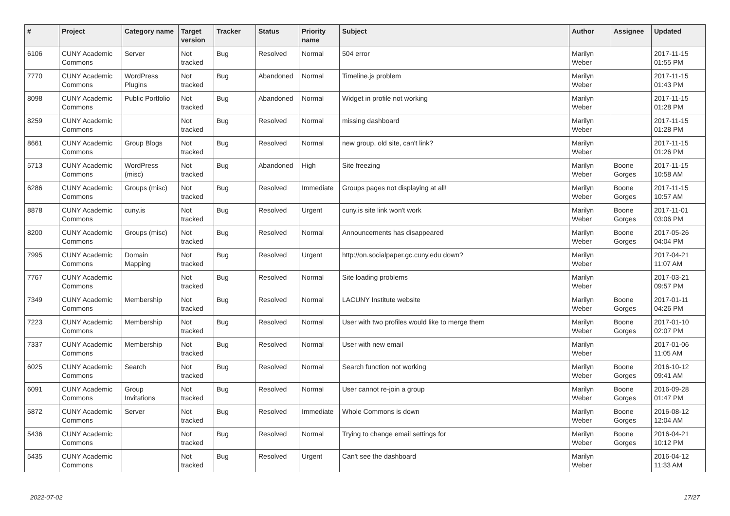| # | Project | Category name | Target version | Tracker | Status | Priority name | Subject | Author | Assignee | Updated |
| --- | --- | --- | --- | --- | --- | --- | --- | --- | --- | --- |
| 6106 | CUNY Academic Commons | Server | Not tracked | Bug | Resolved | Normal | 504 error | Marilyn Weber | | 2017-11-15 01:55 PM |
| 7770 | CUNY Academic Commons | WordPress Plugins | Not tracked | Bug | Abandoned | Normal | Timeline.js problem | Marilyn Weber | | 2017-11-15 01:43 PM |
| 8098 | CUNY Academic Commons | Public Portfolio | Not tracked | Bug | Abandoned | Normal | Widget in profile not working | Marilyn Weber | | 2017-11-15 01:28 PM |
| 8259 | CUNY Academic Commons | | Not tracked | Bug | Resolved | Normal | missing dashboard | Marilyn Weber | | 2017-11-15 01:28 PM |
| 8661 | CUNY Academic Commons | Group Blogs | Not tracked | Bug | Resolved | Normal | new group, old site, can't link? | Marilyn Weber | | 2017-11-15 01:26 PM |
| 5713 | CUNY Academic Commons | WordPress (misc) | Not tracked | Bug | Abandoned | High | Site freezing | Marilyn Weber | Boone Gorges | 2017-11-15 10:58 AM |
| 6286 | CUNY Academic Commons | Groups (misc) | Not tracked | Bug | Resolved | Immediate | Groups pages not displaying at all! | Marilyn Weber | Boone Gorges | 2017-11-15 10:57 AM |
| 8878 | CUNY Academic Commons | cuny.is | Not tracked | Bug | Resolved | Urgent | cuny.is site link won't work | Marilyn Weber | Boone Gorges | 2017-11-01 03:06 PM |
| 8200 | CUNY Academic Commons | Groups (misc) | Not tracked | Bug | Resolved | Normal | Announcements has disappeared | Marilyn Weber | Boone Gorges | 2017-05-26 04:04 PM |
| 7995 | CUNY Academic Commons | Domain Mapping | Not tracked | Bug | Resolved | Urgent | http://on.socialpaper.gc.cuny.edu down? | Marilyn Weber | | 2017-04-21 11:07 AM |
| 7767 | CUNY Academic Commons | | Not tracked | Bug | Resolved | Normal | Site loading problems | Marilyn Weber | | 2017-03-21 09:57 PM |
| 7349 | CUNY Academic Commons | Membership | Not tracked | Bug | Resolved | Normal | LACUNY Institute website | Marilyn Weber | Boone Gorges | 2017-01-11 04:26 PM |
| 7223 | CUNY Academic Commons | Membership | Not tracked | Bug | Resolved | Normal | User with two profiles would like to merge them | Marilyn Weber | Boone Gorges | 2017-01-10 02:07 PM |
| 7337 | CUNY Academic Commons | Membership | Not tracked | Bug | Resolved | Normal | User with new email | Marilyn Weber | | 2017-01-06 11:05 AM |
| 6025 | CUNY Academic Commons | Search | Not tracked | Bug | Resolved | Normal | Search function not working | Marilyn Weber | Boone Gorges | 2016-10-12 09:41 AM |
| 6091 | CUNY Academic Commons | Group Invitations | Not tracked | Bug | Resolved | Normal | User cannot re-join a group | Marilyn Weber | Boone Gorges | 2016-09-28 01:47 PM |
| 5872 | CUNY Academic Commons | Server | Not tracked | Bug | Resolved | Immediate | Whole Commons is down | Marilyn Weber | Boone Gorges | 2016-08-12 12:04 AM |
| 5436 | CUNY Academic Commons | | Not tracked | Bug | Resolved | Normal | Trying to change email settings for | Marilyn Weber | Boone Gorges | 2016-04-21 10:12 PM |
| 5435 | CUNY Academic Commons | | Not tracked | Bug | Resolved | Urgent | Can't see the dashboard | Marilyn Weber | | 2016-04-12 11:33 AM |
2022-07-02 17/27